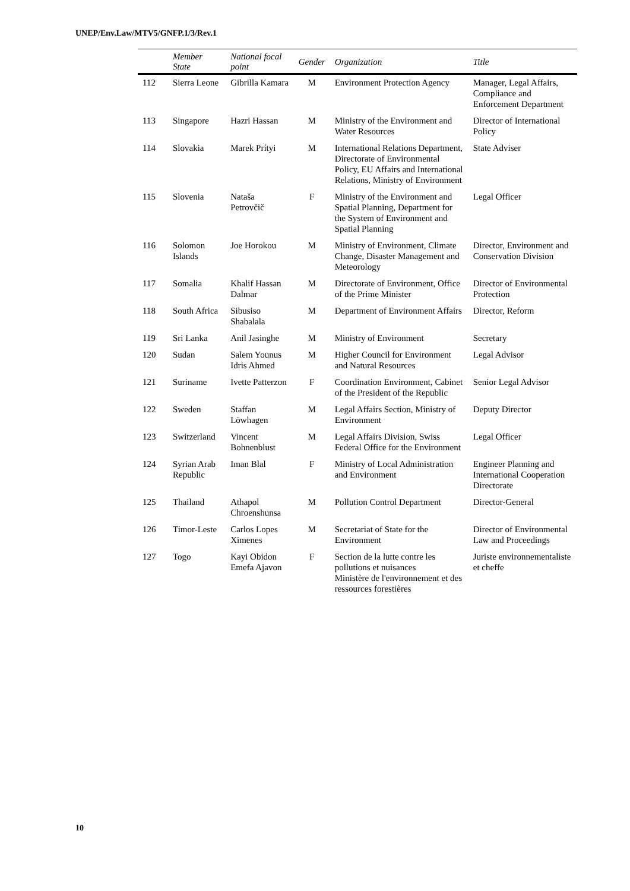UNEP/Env.Law/MTV5/GNFP.1/3/Rev.1
| | Member State | National focal point | Gender | Organization | Title |
| --- | --- | --- | --- | --- | --- |
| 112 | Sierra Leone | Gibrilla Kamara | M | Environment Protection Agency | Manager, Legal Affairs, Compliance and Enforcement Department |
| 113 | Singapore | Hazri Hassan | M | Ministry of the Environment and Water Resources | Director of International Policy |
| 114 | Slovakia | Marek Prítyi | M | International Relations Department, Directorate of Environmental Policy, EU Affairs and International Relations, Ministry of Environment | State Adviser |
| 115 | Slovenia | Nataša Petrovčič | F | Ministry of the Environment and Spatial Planning, Department for the System of Environment and Spatial Planning | Legal Officer |
| 116 | Solomon Islands | Joe Horokou | M | Ministry of Environment, Climate Change, Disaster Management and Meteorology | Director, Environment and Conservation Division |
| 117 | Somalia | Khalif Hassan Dalmar | M | Directorate of Environment, Office of the Prime Minister | Director of Environmental Protection |
| 118 | South Africa | Sibusiso Shabalala | M | Department of Environment Affairs | Director, Reform |
| 119 | Sri Lanka | Anil Jasinghe | M | Ministry of Environment | Secretary |
| 120 | Sudan | Salem Younus Idris Ahmed | M | Higher Council for Environment and Natural Resources | Legal Advisor |
| 121 | Suriname | Ivette Patterzon | F | Coordination Environment, Cabinet of the President of the Republic | Senior Legal Advisor |
| 122 | Sweden | Staffan Löwhagen | M | Legal Affairs Section, Ministry of Environment | Deputy Director |
| 123 | Switzerland | Vincent Bohnenblust | M | Legal Affairs Division, Swiss Federal Office for the Environment | Legal Officer |
| 124 | Syrian Arab Republic | Iman Blal | F | Ministry of Local Administration and Environment | Engineer Planning and International Cooperation Directorate |
| 125 | Thailand | Athapol Chroenshunsa | M | Pollution Control Department | Director-General |
| 126 | Timor-Leste | Carlos Lopes Ximenes | M | Secretariat of State for the Environment | Director of Environmental Law and Proceedings |
| 127 | Togo | Kayi Obidon Emefa Ajavon | F | Section de la lutte contre les pollutions et nuisances Ministère de l'environnement et des ressources forestières | Juriste environnementaliste et cheffe |
10